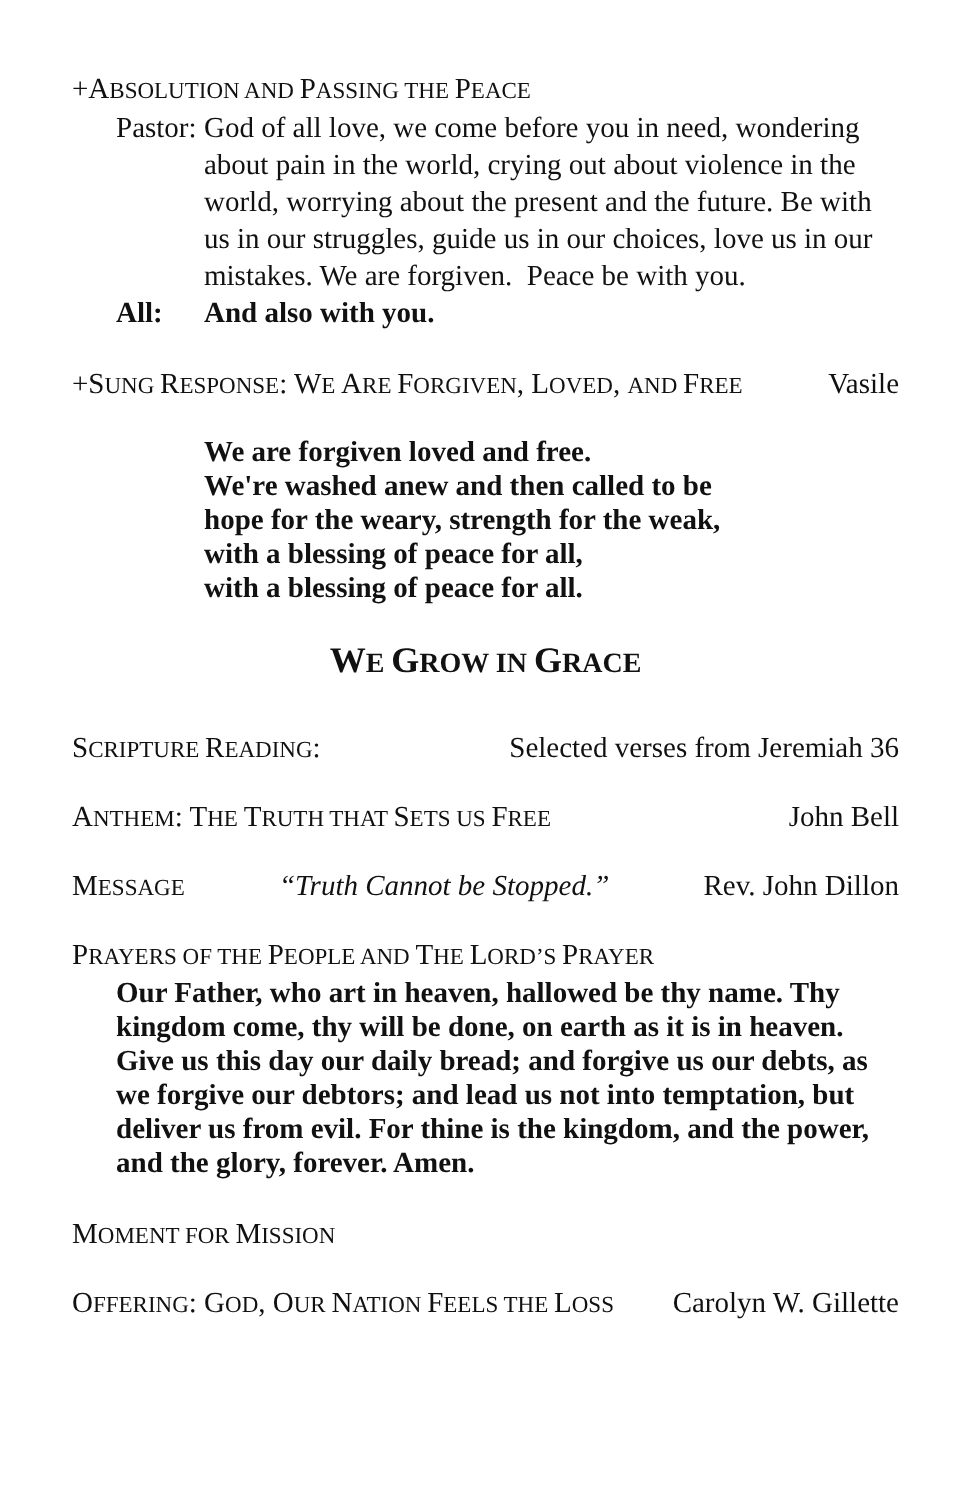+ABSOLUTION AND PASSING THE PEACE
Pastor: God of all love, we come before you in need, wondering about pain in the world, crying out about violence in the world, worrying about the present and the future. Be with us in our struggles, guide us in our choices, love us in our mistakes. We are forgiven. Peace be with you.
All: And also with you.
+SUNG RESPONSE: WE ARE FORGIVEN, LOVED, AND FREE Vasile
We are forgiven loved and free.
We're washed anew and then called to be
hope for the weary, strength for the weak,
with a blessing of peace for all,
with a blessing of peace for all.
WE GROW IN GRACE
SCRIPTURE READING: Selected verses from Jeremiah 36
ANTHEM: THE TRUTH THAT SETS US FREE John Bell
MESSAGE “Truth Cannot be Stopped.” Rev. John Dillon
PRAYERS OF THE PEOPLE AND THE LORD’S PRAYER
Our Father, who art in heaven, hallowed be thy name. Thy kingdom come, thy will be done, on earth as it is in heaven. Give us this day our daily bread; and forgive us our debts, as we forgive our debtors; and lead us not into temptation, but deliver us from evil. For thine is the kingdom, and the power, and the glory, forever. Amen.
MOMENT FOR MISSION
OFFERING: GOD, OUR NATION FEELS THE LOSS Carolyn W. Gillette